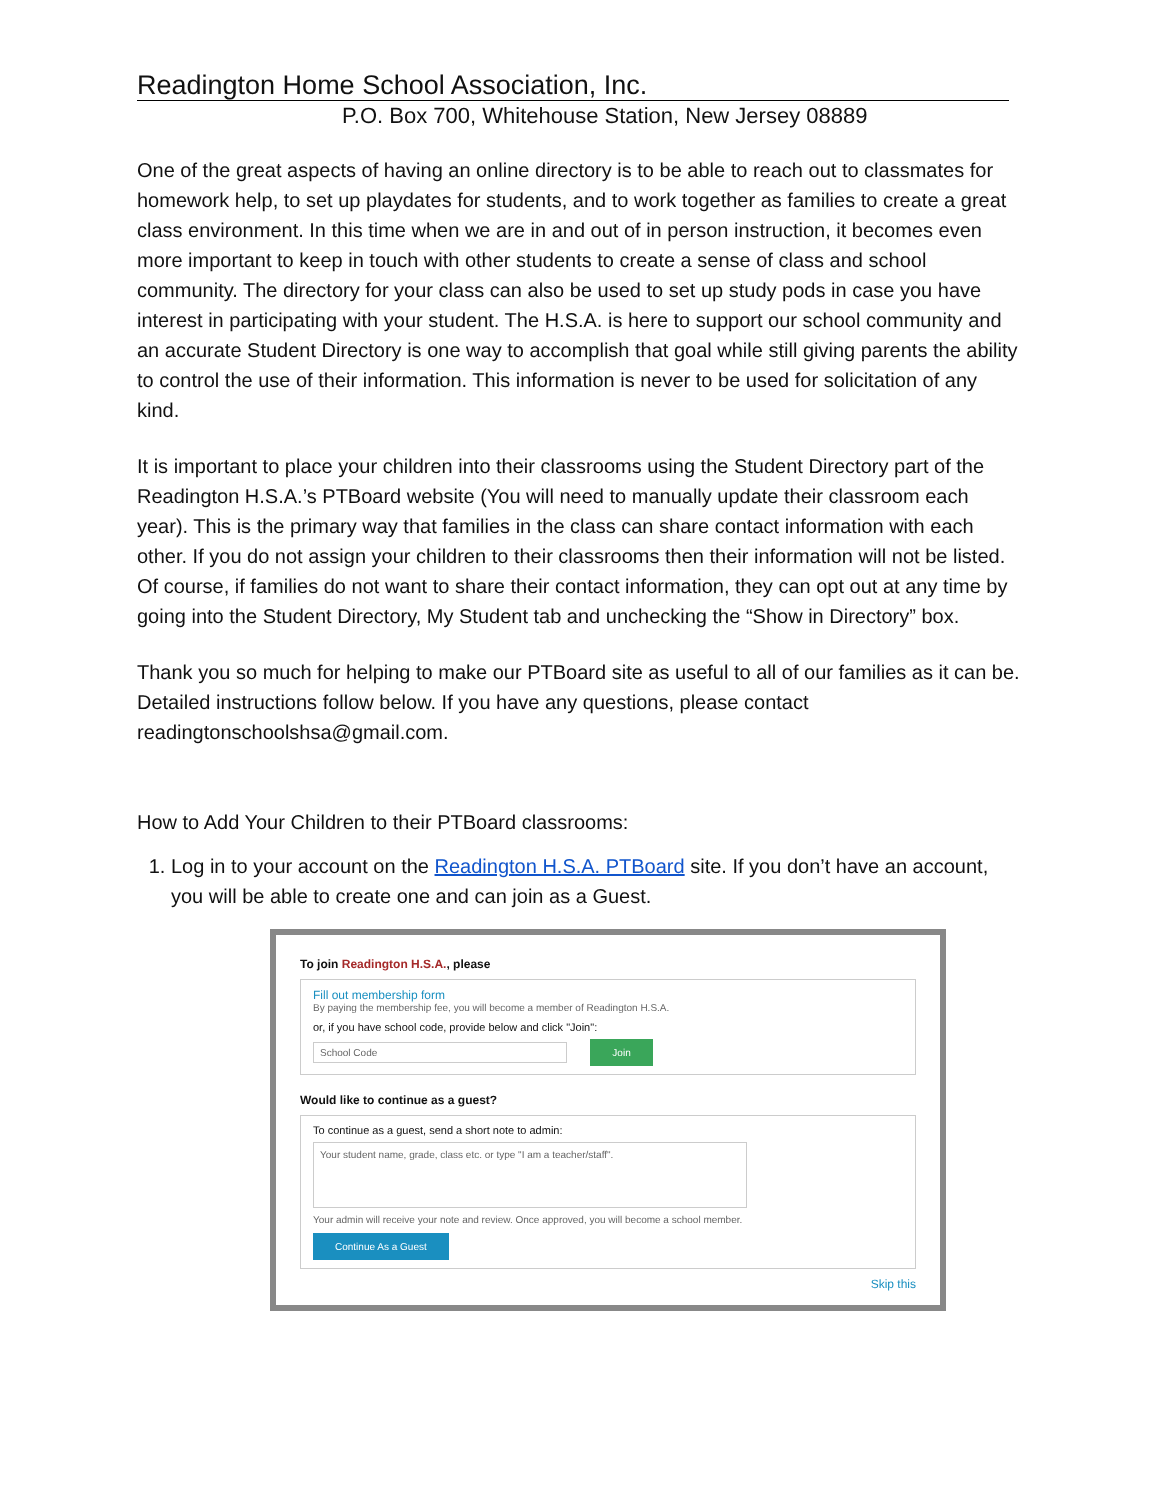Readington Home School Association, Inc.
P.O. Box 700, Whitehouse Station, New Jersey 08889
One of the great aspects of having an online directory is to be able to reach out to classmates for homework help, to set up playdates for students, and to work together as families to create a great class environment. In this time when we are in and out of in person instruction, it becomes even more important to keep in touch with other students to create a sense of class and school community. The directory for your class can also be used to set up study pods in case you have interest in participating with your student. The H.S.A. is here to support our school community and an accurate Student Directory is one way to accomplish that goal while still giving parents the ability to control the use of their information. This information is never to be used for solicitation of any kind.
It is important to place your children into their classrooms using the Student Directory part of the Readington H.S.A.’s PTBoard website (You will need to manually update their classroom each year). This is the primary way that families in the class can share contact information with each other. If you do not assign your children to their classrooms then their information will not be listed. Of course, if families do not want to share their contact information, they can opt out at any time by going into the Student Directory, My Student tab and unchecking the “Show in Directory” box.
Thank you so much for helping to make our PTBoard site as useful to all of our families as it can be. Detailed instructions follow below. If you have any questions, please contact readingtonschoolshsa@gmail.com.
How to Add Your Children to their PTBoard classrooms:
1. Log in to your account on the Readington H.S.A. PTBoard site. If you don’t have an account, you will be able to create one and can join as a Guest.
To join Readington H.S.A., please
Fill out membership form
By paying the membership fee, you will become a member of Readington H.S.A.
or, if you have school code, provide below and click "Join":
School Code Join
Would like to continue as a guest?
To continue as a guest, send a short note to admin:
Your student name, grade, class etc. or type "I am a teacher/staff".
Your admin will receive your note and review. Once approved, you will become a school member.
Continue As a Guest
Skip this